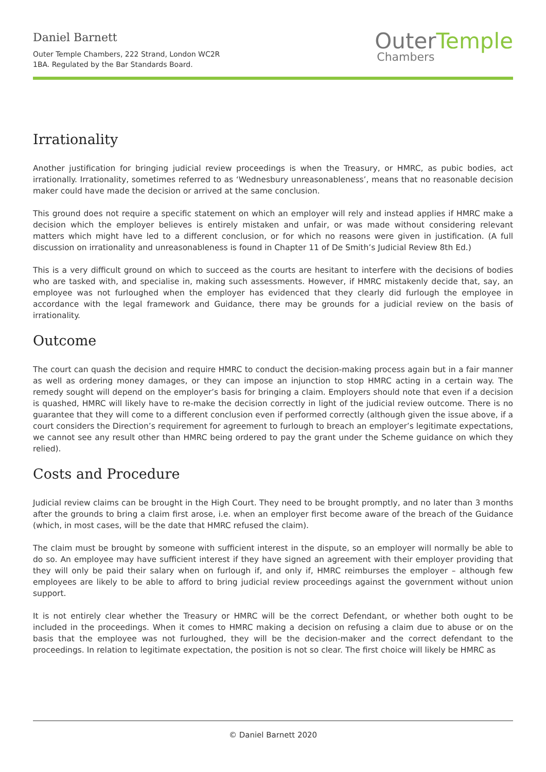Daniel Barnett
Outer Temple Chambers, 222 Strand, London WC2R
1BA. Regulated by the Bar Standards Board.
Outer Temple
Chambers
Irrationality
Another justification for bringing judicial review proceedings is when the Treasury, or HMRC, as pubic bodies, act irrationally. Irrationality, sometimes referred to as ‘Wednesbury unreasonableness’, means that no reasonable decision maker could have made the decision or arrived at the same conclusion.
This ground does not require a specific statement on which an employer will rely and instead applies if HMRC make a decision which the employer believes is entirely mistaken and unfair, or was made without considering relevant matters which might have led to a different conclusion, or for which no reasons were given in justification. (A full discussion on irrationality and unreasonableness is found in Chapter 11 of De Smith’s Judicial Review 8th Ed.)
This is a very difficult ground on which to succeed as the courts are hesitant to interfere with the decisions of bodies who are tasked with, and specialise in, making such assessments. However, if HMRC mistakenly decide that, say, an employee was not furloughed when the employer has evidenced that they clearly did furlough the employee in accordance with the legal framework and Guidance, there may be grounds for a judicial review on the basis of irrationality.
Outcome
The court can quash the decision and require HMRC to conduct the decision-making process again but in a fair manner as well as ordering money damages, or they can impose an injunction to stop HMRC acting in a certain way. The remedy sought will depend on the employer’s basis for bringing a claim. Employers should note that even if a decision is quashed, HMRC will likely have to re-make the decision correctly in light of the judicial review outcome. There is no guarantee that they will come to a different conclusion even if performed correctly (although given the issue above, if a court considers the Direction’s requirement for agreement to furlough to breach an employer’s legitimate expectations, we cannot see any result other than HMRC being ordered to pay the grant under the Scheme guidance on which they relied).
Costs and Procedure
Judicial review claims can be brought in the High Court. They need to be brought promptly, and no later than 3 months after the grounds to bring a claim first arose, i.e. when an employer first become aware of the breach of the Guidance (which, in most cases, will be the date that HMRC refused the claim).
The claim must be brought by someone with sufficient interest in the dispute, so an employer will normally be able to do so. An employee may have sufficient interest if they have signed an agreement with their employer providing that they will only be paid their salary when on furlough if, and only if, HMRC reimburses the employer – although few employees are likely to be able to afford to bring judicial review proceedings against the government without union support.
It is not entirely clear whether the Treasury or HMRC will be the correct Defendant, or whether both ought to be included in the proceedings. When it comes to HMRC making a decision on refusing a claim due to abuse or on the basis that the employee was not furloughed, they will be the decision-maker and the correct defendant to the proceedings. In relation to legitimate expectation, the position is not so clear. The first choice will likely be HMRC as
© Daniel Barnett 2020